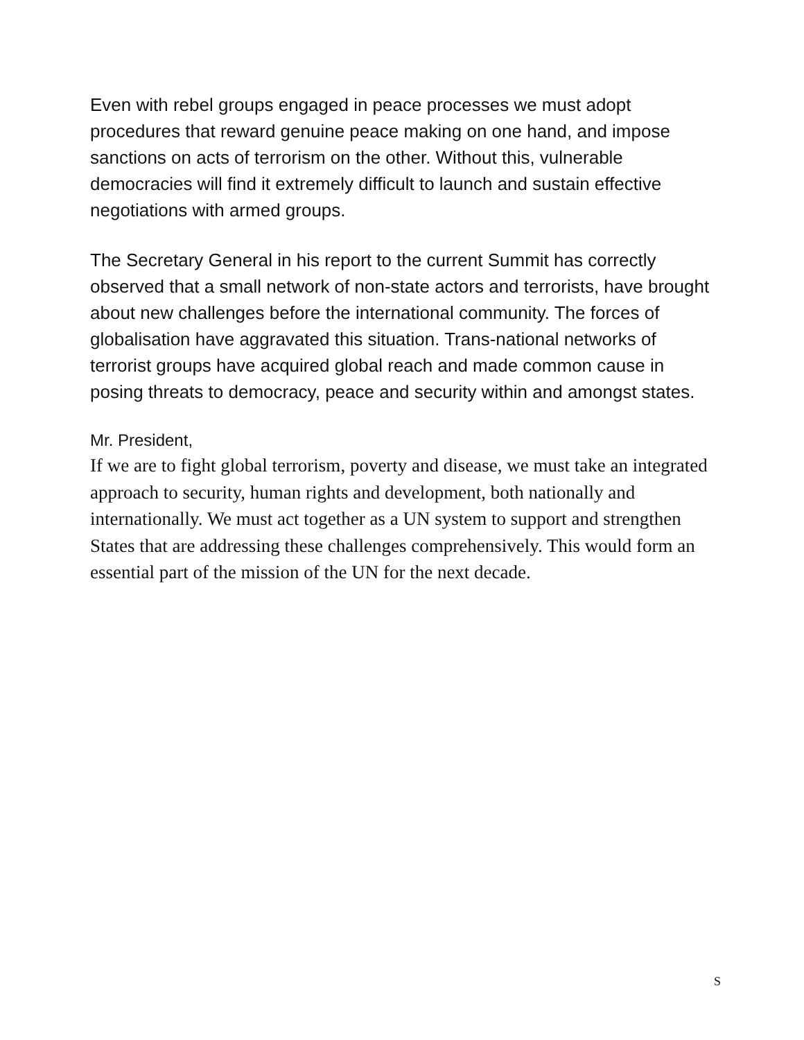Even with rebel groups engaged in peace processes we must adopt procedures that reward genuine peace making on one hand, and impose sanctions on acts of terrorism on the other. Without this, vulnerable democracies will find it extremely difficult to launch and sustain effective negotiations with armed groups.
The Secretary General in his report to the current Summit has correctly observed that a small network of non-state actors and terrorists, have brought about new challenges before the international community. The forces of globalisation have aggravated this situation. Trans-national networks of terrorist groups have acquired global reach and made common cause in posing threats to democracy, peace and security within and amongst states.
Mr. President,
If we are to fight global terrorism, poverty and disease, we must take an integrated approach to security, human rights and development, both nationally and internationally. We must act together as a UN system to support and strengthen States that are addressing these challenges comprehensively. This would form an essential part of the mission of the UN for the next decade.
S